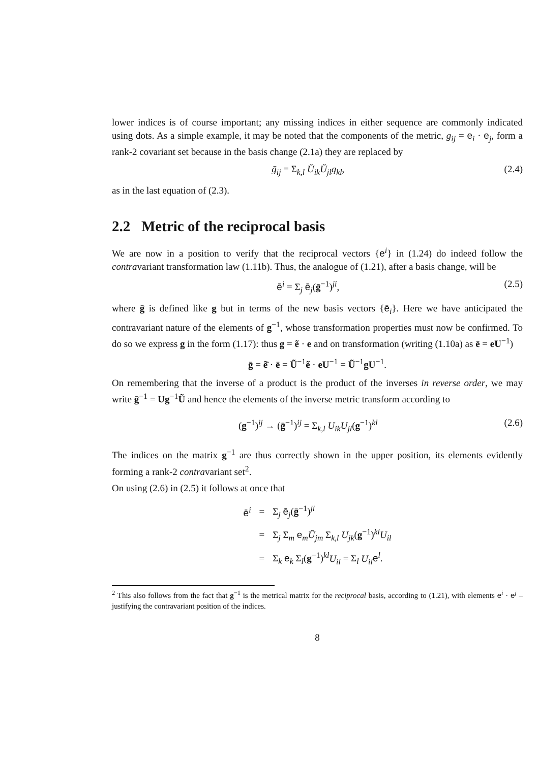lower indices is of course important; any missing indices in either sequence are commonly indicated using dots. As a simple example, it may be noted that the components of the metric, g<sub>ij</sub> = e<sub>i</sub> · e<sub>j</sub>, form a rank-2 covariant set because in the basis change (2.1a) they are replaced by
ḡ<sub>ij</sub> = Σ<sub>k,l</sub> Ŭ<sub>ik</sub>Ŭ<sub>jl</sub>g<sub>kl</sub>, (2.4)
as in the last equation of (2.3).
2.2 Metric of the reciprocal basis
We are now in a position to verify that the reciprocal vectors {e<sup>i</sup>} in (1.24) do indeed follow the contravariant transformation law (1.11b). Thus, the analogue of (1.21), after a basis change, will be
ē<sup>i</sup> = Σ<sub>j</sub> ē<sub>j</sub>(ḡ<sup>−1</sup>)<sup>ji</sup>, (2.5)
where ḡ is defined like g but in terms of the new basis vectors {ē<sub>i</sub>}. Here we have anticipated the contravariant nature of the elements of g<sup>−1</sup>, whose transformation properties must now be confirmed. To do so we express g in the form (1.17): thus g = ẽ · e and on transformation (writing (1.10a) as ē = eU<sup>−1</sup>)
ḡ = ẽ̄ · ē = Ũ<sup>−1</sup>ẽ · eU<sup>−1</sup> = Ũ<sup>−1</sup>gU<sup>−1</sup>.
On remembering that the inverse of a product is the product of the inverses in reverse order, we may write ḡ<sup>−1</sup> = Ug<sup>−1</sup>Ũ and hence the elements of the inverse metric transform according to
(g<sup>−1</sup>)<sup>ij</sup> → (ḡ<sup>−1</sup>)<sup>ij</sup> = Σ<sub>k,l</sub> U<sub>ik</sub>U<sub>jl</sub>(g<sup>−1</sup>)<sup>kl</sup> (2.6)
The indices on the matrix g<sup>−1</sup> are thus correctly shown in the upper position, its elements evidently forming a rank-2 contravariant set<sup>2</sup>.
On using (2.6) in (2.5) it follows at once that
| ē<sup>i</sup> | = | Σ<sub>j</sub> ē<sub>j</sub>( ḡ<sup>−1</sup>)<sup>ji</sup> |
| | = | Σ<sub>j</sub> Σ<sub>m</sub> e<sub>m</sub> Ŭ<sub>jm</sub> Σ<sub>k,l</sub> U<sub>jk</sub> ( g<sup>−1</sup>)<sup>kl</sup> U<sub>il</sub> |
| | = | Σ<sub>k</sub> e<sub>k</sub> Σ<sub>l</sub>( g<sup>−1</sup>)<sup>kl</sup> U<sub>il</sub> = Σ<sub>l</sub> U<sub>il</sub> e<sup>l</sup>. |
<sup>2</sup> This also follows from the fact that g<sup>−1</sup> is the metrical matrix for the reciprocal basis, according to (1.21), with elements e<sup>i</sup> · e<sup>j</sup> – justifying the contravariant position of the indices.
8